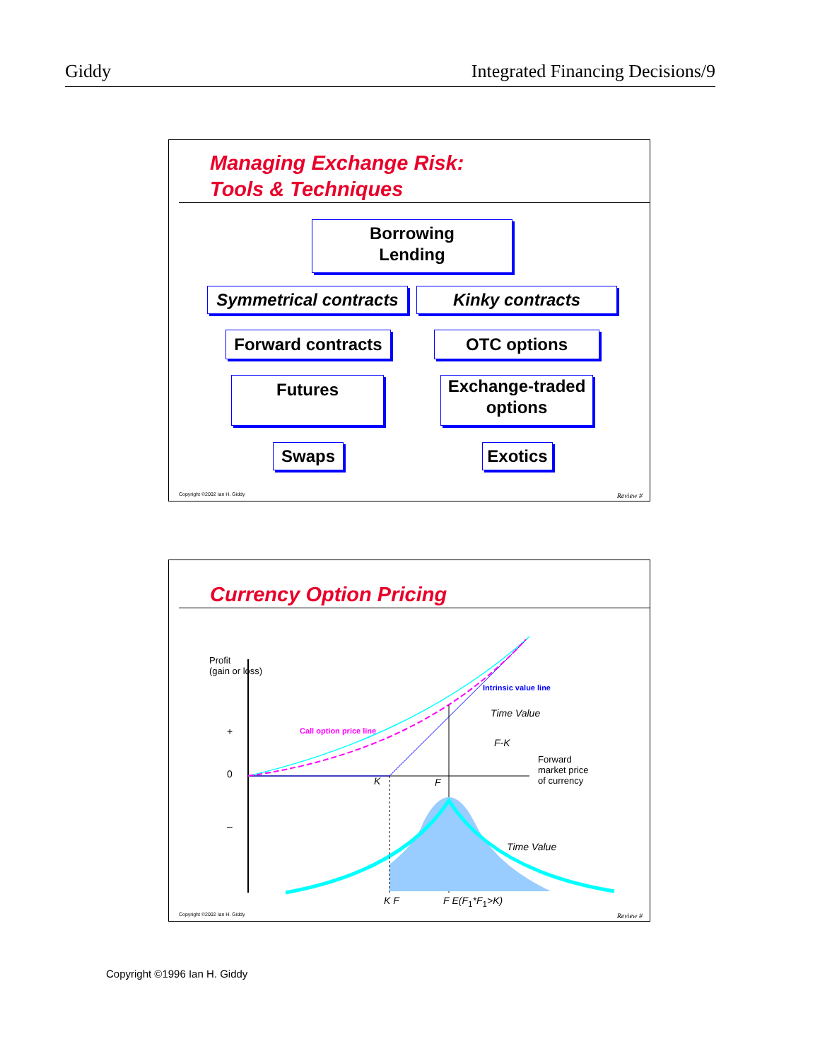Giddy Integrated Financing Decisions/9
Managing Exchange Risk:
Tools & Techniques
Borrowing
Lending
Symmetrical contracts
Kinky contracts
Forward contracts
OTC options
Futures
Exchange-traded
options
Swaps
Exotics
Copyright ©2002 Ian H. Giddy Review #
Currency Option Pricing
Profit
(gain or loss)
+
0
–
Intrinsic value line
Time Value
Call option price line
F-K
Forward
market price
of currency
K F
Time Value
K F F E(F<sub>1</sub>*F<sub>1</sub>>K)
Copyright ©2002 Ian H. Giddy Review #
Copyright ©1996 Ian H. Giddy